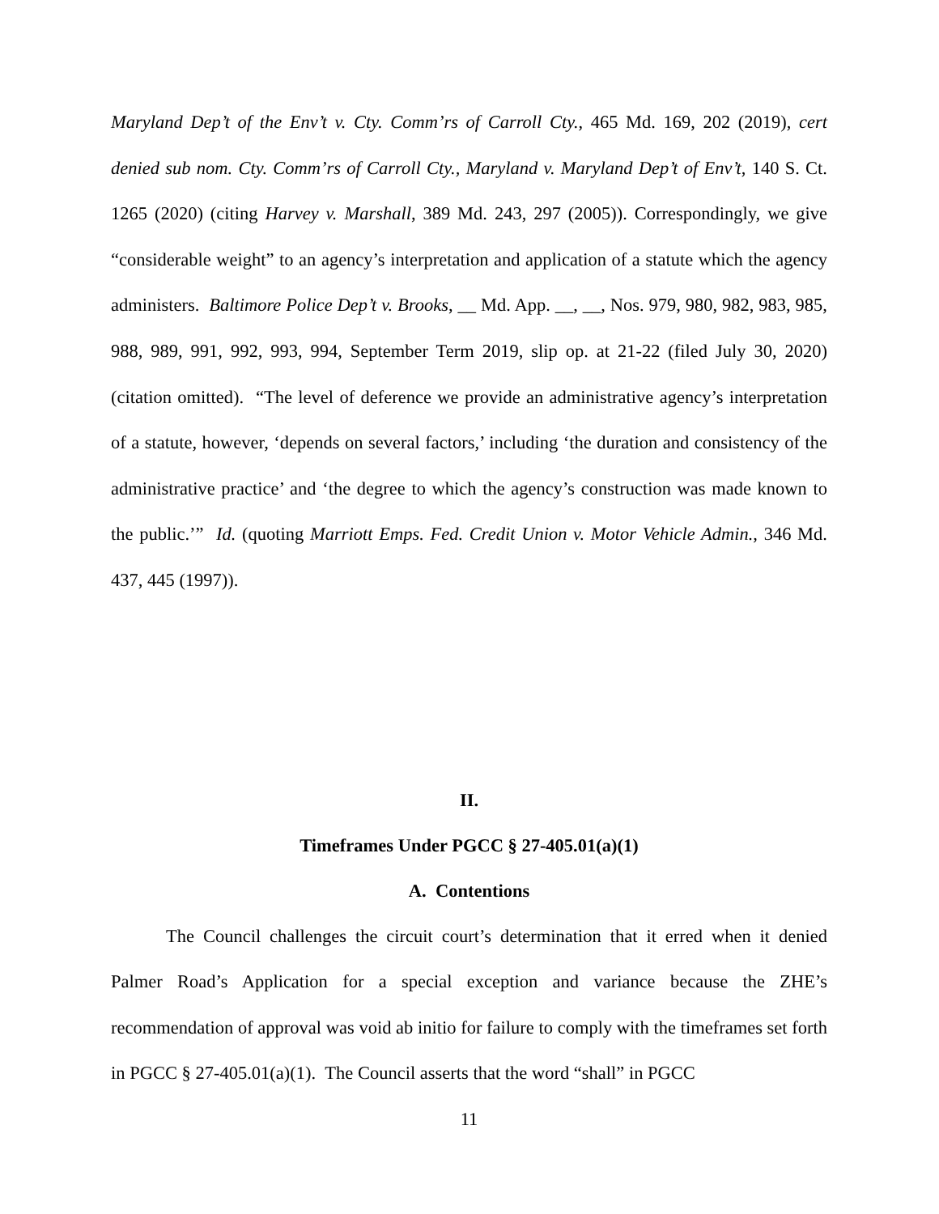Maryland Dep’t of the Env’t v. Cty. Comm’rs of Carroll Cty., 465 Md. 169, 202 (2019), cert denied sub nom. Cty. Comm’rs of Carroll Cty., Maryland v. Maryland Dep’t of Env’t, 140 S. Ct. 1265 (2020) (citing Harvey v. Marshall, 389 Md. 243, 297 (2005)). Correspondingly, we give “considerable weight” to an agency’s interpretation and application of a statute which the agency administers. Baltimore Police Dep’t v. Brooks, __ Md. App. __, __, Nos. 979, 980, 982, 983, 985, 988, 989, 991, 992, 993, 994, September Term 2019, slip op. at 21-22 (filed July 30, 2020) (citation omitted). “The level of deference we provide an administrative agency’s interpretation of a statute, however, ‘depends on several factors,’ including ‘the duration and consistency of the administrative practice’ and ‘the degree to which the agency’s construction was made known to the public.’” Id. (quoting Marriott Emps. Fed. Credit Union v. Motor Vehicle Admin., 346 Md. 437, 445 (1997)).
II.
Timeframes Under PGCC § 27-405.01(a)(1)
A. Contentions
The Council challenges the circuit court’s determination that it erred when it denied Palmer Road’s Application for a special exception and variance because the ZHE’s recommendation of approval was void ab initio for failure to comply with the timeframes set forth in PGCC § 27-405.01(a)(1). The Council asserts that the word “shall” in PGCC
11